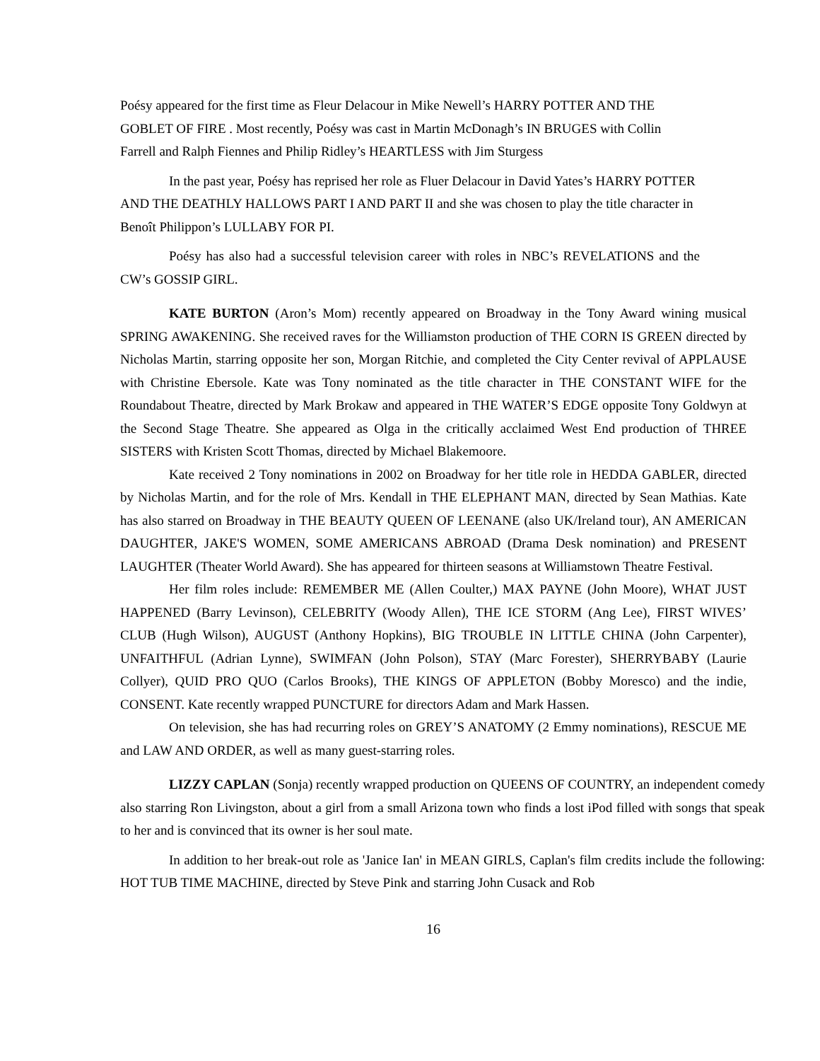Poésy appeared for the first time as Fleur Delacour in Mike Newell’s HARRY POTTER AND THE GOBLET OF FIRE . Most recently, Poésy was cast in Martin McDonagh’s IN BRUGES with Collin Farrell and Ralph Fiennes and Philip Ridley’s HEARTLESS with Jim Sturgess
In the past year, Poésy has reprised her role as Fluer Delacour in David Yates’s HARRY POTTER AND THE DEATHLY HALLOWS PART I AND PART II and she was chosen to play the title character in Benoît Philippon’s LULLABY FOR PI.
Poésy has also had a successful television career with roles in NBC’s REVELATIONS and the CW’s GOSSIP GIRL.
KATE BURTON (Aron’s Mom) recently appeared on Broadway in the Tony Award wining musical SPRING AWAKENING. She received raves for the Williamston production of THE CORN IS GREEN directed by Nicholas Martin, starring opposite her son, Morgan Ritchie, and completed the City Center revival of APPLAUSE with Christine Ebersole. Kate was Tony nominated as the title character in THE CONSTANT WIFE for the Roundabout Theatre, directed by Mark Brokaw and appeared in THE WATER’S EDGE opposite Tony Goldwyn at the Second Stage Theatre. She appeared as Olga in the critically acclaimed West End production of THREE SISTERS with Kristen Scott Thomas, directed by Michael Blakemoore.
Kate received 2 Tony nominations in 2002 on Broadway for her title role in HEDDA GABLER, directed by Nicholas Martin, and for the role of Mrs. Kendall in THE ELEPHANT MAN, directed by Sean Mathias. Kate has also starred on Broadway in THE BEAUTY QUEEN OF LEENANE (also UK/Ireland tour), AN AMERICAN DAUGHTER, JAKE'S WOMEN, SOME AMERICANS ABROAD (Drama Desk nomination) and PRESENT LAUGHTER (Theater World Award). She has appeared for thirteen seasons at Williamstown Theatre Festival.
Her film roles include: REMEMBER ME (Allen Coulter,) MAX PAYNE (John Moore), WHAT JUST HAPPENED (Barry Levinson), CELEBRITY (Woody Allen), THE ICE STORM (Ang Lee), FIRST WIVES’ CLUB (Hugh Wilson), AUGUST (Anthony Hopkins), BIG TROUBLE IN LITTLE CHINA (John Carpenter), UNFAITHFUL (Adrian Lynne), SWIMFAN (John Polson), STAY (Marc Forester), SHERRYBABY (Laurie Collyer), QUID PRO QUO (Carlos Brooks), THE KINGS OF APPLETON (Bobby Moresco) and the indie, CONSENT. Kate recently wrapped PUNCTURE for directors Adam and Mark Hassen.
On television, she has had recurring roles on GREY’S ANATOMY (2 Emmy nominations), RESCUE ME and LAW AND ORDER, as well as many guest-starring roles.
LIZZY CAPLAN (Sonja) recently wrapped production on QUEENS OF COUNTRY, an independent comedy also starring Ron Livingston, about a girl from a small Arizona town who finds a lost iPod filled with songs that speak to her and is convinced that its owner is her soul mate.
In addition to her break-out role as 'Janice Ian' in MEAN GIRLS, Caplan's film credits include the following: HOT TUB TIME MACHINE, directed by Steve Pink and starring John Cusack and Rob
16